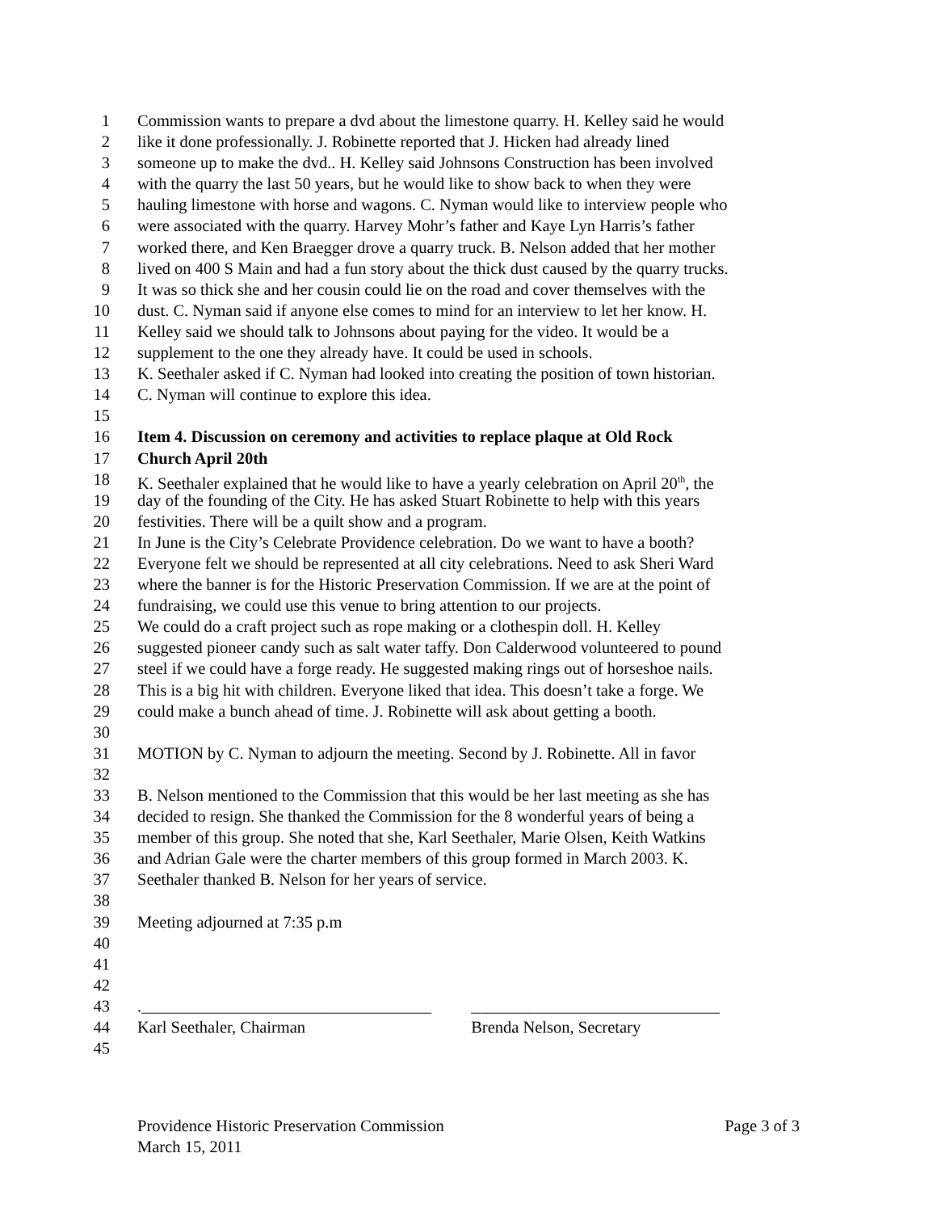1 Commission wants to prepare a dvd about the limestone quarry. H. Kelley said he would
2 like it done professionally. J. Robinette reported that J. Hicken had already lined
3 someone up to make the dvd.. H. Kelley said Johnsons Construction has been involved
4 with the quarry the last 50 years, but he would like to show back to when they were
5 hauling limestone with horse and wagons. C. Nyman would like to interview people who
6 were associated with the quarry. Harvey Mohr’s father and Kaye Lyn Harris’s father
7 worked there, and Ken Braegger drove a quarry truck. B. Nelson added that her mother
8 lived on 400 S Main and had a fun story about the thick dust caused by the quarry trucks.
9 It was so thick she and her cousin could lie on the road and cover themselves with the
10 dust. C. Nyman said if anyone else comes to mind for an interview to let her know. H.
11 Kelley said we should talk to Johnsons about paying for the video. It would be a
12 supplement to the one they already have. It could be used in schools.
13 K. Seethaler asked if C. Nyman had looked into creating the position of town historian.
14 C. Nyman will continue to explore this idea.
15
16 Item 4. Discussion on ceremony and activities to replace plaque at Old Rock
17 Church April 20th
18 K. Seethaler explained that he would like to have a yearly celebration on April 20<sup>th</sup>, the
19 day of the founding of the City. He has asked Stuart Robinette to help with this years
20 festivities. There will be a quilt show and a program.
21 In June is the City’s Celebrate Providence celebration. Do we want to have a booth?
22 Everyone felt we should be represented at all city celebrations. Need to ask Sheri Ward
23 where the banner is for the Historic Preservation Commission. If we are at the point of
24 fundraising, we could use this venue to bring attention to our projects.
25 We could do a craft project such as rope making or a clothespin doll. H. Kelley
26 suggested pioneer candy such as salt water taffy. Don Calderwood volunteered to pound
27 steel if we could have a forge ready. He suggested making rings out of horseshoe nails.
28 This is a big hit with children. Everyone liked that idea. This doesn’t take a forge. We
29 could make a bunch ahead of time. J. Robinette will ask about getting a booth.
30
31 MOTION by C. Nyman to adjourn the meeting. Second by J. Robinette. All in favor
32
33 B. Nelson mentioned to the Commission that this would be her last meeting as she has
34 decided to resign. She thanked the Commission for the 8 wonderful years of being a
35 member of this group. She noted that she, Karl Seethaler, Marie Olsen, Keith Watkins
36 and Adrian Gale were the charter members of this group formed in March 2003. K.
37 Seethaler thanked B. Nelson for her years of service.
38
39 Meeting adjourned at 7:35 p.m
40
41
42
43.___________________________________ ______________________________
44 Karl Seethaler, Chairman Brenda Nelson, Secretary
45
Providence Historic Preservation Commission Page 3 of 3
March 15, 2011